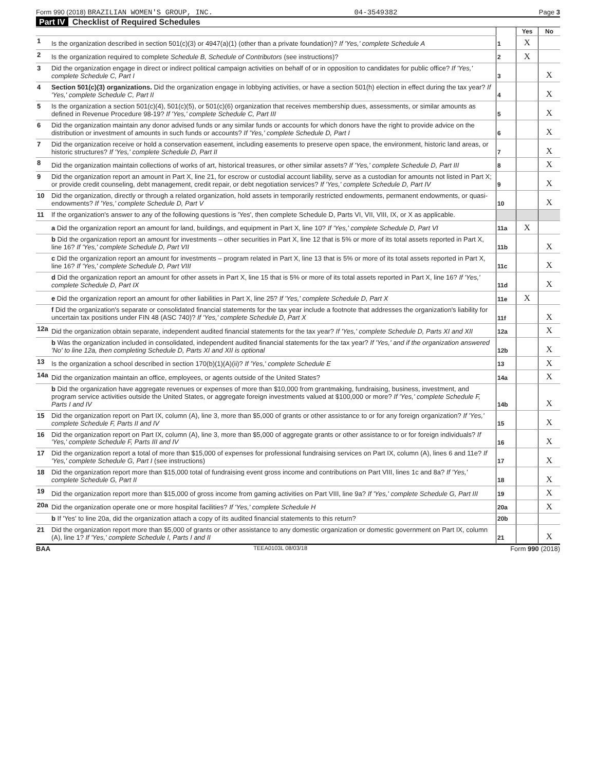Form 990 (2018) BRAZILIAN WOMEN'S GROUP, INC.
04-3549382 Page 3
Part IV Checklist of Required Schedules
| | | | Yes | No |
| 1 | Is the organization described in section 501(c)(3) or 4947(a)(1) (other than a private foundation)? If 'Yes,' complete Schedule A | 1 | X | |
| 2 | Is the organization required to complete Schedule B, Schedule of Contributors (see instructions)? | 2 | X | |
| 3 | Did the organization engage in direct or indirect political campaign activities on behalf of or in opposition to candidates for public office? If 'Yes,' complete Schedule C, Part I | 3 | | X |
| 4 | Section 501(c)(3) organizations. Did the organization engage in lobbying activities, or have a section 501(h) election in effect during the tax year? If 'Yes,' complete Schedule C, Part II | 4 | | X |
| 5 | Is the organization a section 501(c)(4), 501(c)(5), or 501(c)(6) organization that receives membership dues, assessments, or similar amounts as defined in Revenue Procedure 98-19? If 'Yes,' complete Schedule C, Part III | 5 | | X |
| 6 | Did the organization maintain any donor advised funds or any similar funds or accounts for which donors have the right to provide advice on the distribution or investment of amounts in such funds or accounts? If 'Yes,' complete Schedule D, Part I | 6 | | X |
| 7 | Did the organization receive or hold a conservation easement, including easements to preserve open space, the environment, historic land areas, or historic structures? If 'Yes,' complete Schedule D, Part II | 7 | | X |
| 8 | Did the organization maintain collections of works of art, historical treasures, or other similar assets? If 'Yes,' complete Schedule D, Part III | 8 | | X |
| 9 | Did the organization report an amount in Part X, line 21, for escrow or custodial account liability, serve as a custodian for amounts not listed in Part X; or provide credit counseling, debt management, credit repair, or debt negotiation services? If 'Yes,' complete Schedule D, Part IV | 9 | | X |
| 10 | Did the organization, directly or through a related organization, hold assets in temporarily restricted endowments, permanent endowments, or quasi-endowments? If 'Yes,' complete Schedule D, Part V | 10 | | X |
| 11 | If the organization's answer to any of the following questions is 'Yes', then complete Schedule D, Parts VI, VII, VIII, IX, or X as applicable. | | | |
| | a Did the organization report an amount for land, buildings, and equipment in Part X, line 10? If 'Yes,' complete Schedule D, Part VI | 11a | X | |
| | b Did the organization report an amount for investments – other securities in Part X, line 12 that is 5% or more of its total assets reported in Part X, line 16? If 'Yes,' complete Schedule D, Part VII | 11b | | X |
| | c Did the organization report an amount for investments – program related in Part X, line 13 that is 5% or more of its total assets reported in Part X, line 16? If 'Yes,' complete Schedule D, Part VIII | 11c | | X |
| | d Did the organization report an amount for other assets in Part X, line 15 that is 5% or more of its total assets reported in Part X, line 16? If 'Yes,' complete Schedule D, Part IX | 11d | | X |
| | e Did the organization report an amount for other liabilities in Part X, line 25? If 'Yes,' complete Schedule D, Part X | 11e | X | |
| | f Did the organization's separate or consolidated financial statements for the tax year include a footnote that addresses the organization's liability for uncertain tax positions under FIN 48 (ASC 740)? If 'Yes,' complete Schedule D, Part X | 11f | | X |
| 12a | Did the organization obtain separate, independent audited financial statements for the tax year? If 'Yes,' complete Schedule D, Parts XI and XII | 12a | | X |
| | b Was the organization included in consolidated, independent audited financial statements for the tax year? If 'Yes,' and if the organization answered 'No' to line 12a, then completing Schedule D, Parts XI and XII is optional | 12b | | X |
| 13 | Is the organization a school described in section 170(b)(1)(A)(ii)? If 'Yes,' complete Schedule E | 13 | | X |
| 14a | Did the organization maintain an office, employees, or agents outside of the United States? | 14a | | X |
| | b Did the organization have aggregate revenues or expenses of more than $10,000 from grantmaking, fundraising, business, investment, and program service activities outside the United States, or aggregate foreign investments valued at $100,000 or more? If 'Yes,' complete Schedule F, Parts I and IV | 14b | | X |
| 15 | Did the organization report on Part IX, column (A), line 3, more than $5,000 of grants or other assistance to or for any foreign organization? If 'Yes,' complete Schedule F, Parts II and IV | 15 | | X |
| 16 | Did the organization report on Part IX, column (A), line 3, more than $5,000 of aggregate grants or other assistance to or for foreign individuals? If 'Yes,' complete Schedule F, Parts III and IV | 16 | | X |
| 17 | Did the organization report a total of more than $15,000 of expenses for professional fundraising services on Part IX, column (A), lines 6 and 11e? If 'Yes,' complete Schedule G, Part I (see instructions) | 17 | | X |
| 18 | Did the organization report more than $15,000 total of fundraising event gross income and contributions on Part VIII, lines 1c and 8a? If 'Yes,' complete Schedule G, Part II | 18 | | X |
| 19 | Did the organization report more than $15,000 of gross income from gaming activities on Part VIII, line 9a? If 'Yes,' complete Schedule G, Part III | 19 | | X |
| 20a | Did the organization operate one or more hospital facilities? If 'Yes,' complete Schedule H | 20a | | X |
| | b If 'Yes' to line 20a, did the organization attach a copy of its audited financial statements to this return? | 20b | | |
| 21 | Did the organization report more than $5,000 of grants or other assistance to any domestic organization or domestic government on Part IX, column (A), line 1? If 'Yes,' complete Schedule I, Parts I and II | 21 | | X |
BAA TEEA0103L 08/03/18 Form 990 (2018)